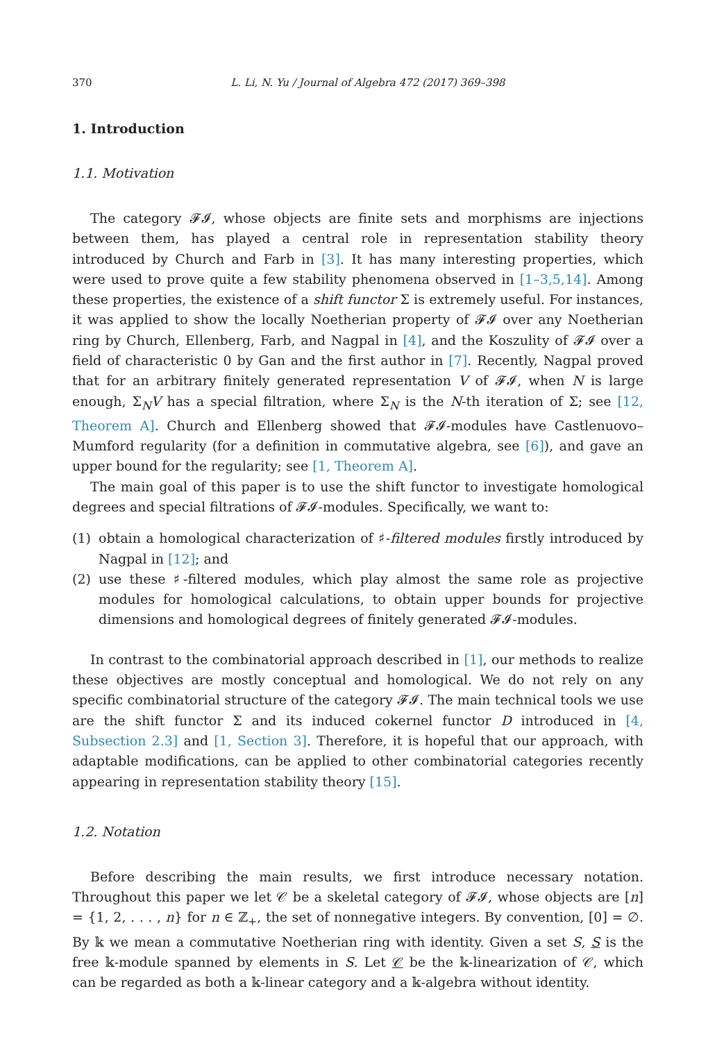370 L. Li, N. Yu / Journal of Algebra 472 (2017) 369–398
1. Introduction
1.1. Motivation
The category 𝓕𝓘, whose objects are finite sets and morphisms are injections between them, has played a central role in representation stability theory introduced by Church and Farb in [3]. It has many interesting properties, which were used to prove quite a few stability phenomena observed in [1–3,5,14]. Among these properties, the existence of a shift functor Σ is extremely useful. For instances, it was applied to show the locally Noetherian property of 𝓕𝓘 over any Noetherian ring by Church, Ellenberg, Farb, and Nagpal in [4], and the Koszulity of 𝓕𝓘 over a field of characteristic 0 by Gan and the first author in [7]. Recently, Nagpal proved that for an arbitrary finitely generated representation V of 𝓕𝓘, when N is large enough, Σ<sub>N</sub>V has a special filtration, where Σ<sub>N</sub> is the N-th iteration of Σ; see [12, Theorem A]. Church and Ellenberg showed that 𝓕𝓘-modules have Castlenuovo–Mumford regularity (for a definition in commutative algebra, see [6]), and gave an upper bound for the regularity; see [1, Theorem A].
The main goal of this paper is to use the shift functor to investigate homological degrees and special filtrations of 𝓕𝓘-modules. Specifically, we want to:
(1) obtain a homological characterization of ♯-filtered modules firstly introduced by Nagpal in [12]; and
(2) use these ♯-filtered modules, which play almost the same role as projective modules for homological calculations, to obtain upper bounds for projective dimensions and homological degrees of finitely generated 𝓕𝓘-modules.
In contrast to the combinatorial approach described in [1], our methods to realize these objectives are mostly conceptual and homological. We do not rely on any specific combinatorial structure of the category 𝓕𝓘. The main technical tools we use are the shift functor Σ and its induced cokernel functor D introduced in [4, Subsection 2.3] and [1, Section 3]. Therefore, it is hopeful that our approach, with adaptable modifications, can be applied to other combinatorial categories recently appearing in representation stability theory [15].
1.2. Notation
Before describing the main results, we first introduce necessary notation. Throughout this paper we let 𝒞 be a skeletal category of 𝓕𝓘, whose objects are [n] = {1, 2, . . . , n} for n ∈ ℤ<sub>+</sub>, the set of nonnegative integers. By convention, [0] = ∅. By 𝕜 we mean a commutative Noetherian ring with identity. Given a set S, S is the free 𝕜-module spanned by elements in S. Let 𝒞 be the 𝕜-linearization of 𝒞, which can be regarded as both a 𝕜-linear category and a 𝕜-algebra without identity.